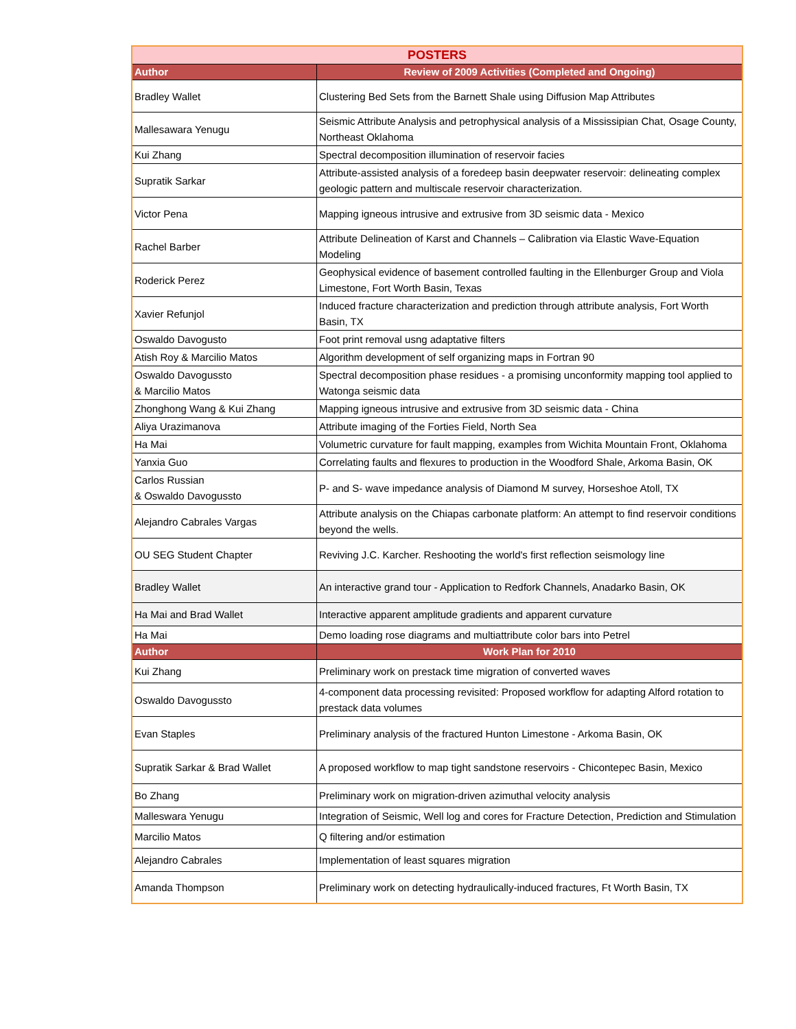| POSTERS | |
| --- | --- |
| Author | Review of 2009 Activities (Completed and Ongoing) |
| Bradley Wallet | Clustering Bed Sets from the Barnett Shale using Diffusion Map Attributes |
| Mallesawara Yenugu | Seismic Attribute Analysis and petrophysical analysis of a Mississipian Chat, Osage County, Northeast Oklahoma |
| Kui Zhang | Spectral decomposition illumination of reservoir facies |
| Supratik Sarkar | Attribute-assisted analysis of a foredeep basin deepwater reservoir: delineating complex geologic pattern and multiscale reservoir characterization. |
| Victor Pena | Mapping igneous intrusive and extrusive from 3D seismic data - Mexico |
| Rachel Barber | Attribute Delineation of Karst and Channels – Calibration via Elastic Wave-Equation Modeling |
| Roderick Perez | Geophysical evidence of basement controlled faulting in the Ellenburger Group and Viola Limestone, Fort Worth Basin, Texas |
| Xavier Refunjol | Induced fracture characterization and prediction through attribute analysis, Fort Worth Basin, TX |
| Oswaldo Davogusto | Foot print removal usng adaptative filters |
| Atish Roy & Marcilio Matos | Algorithm development of self organizing maps in Fortran 90 |
| Oswaldo Davogussto & Marcilio Matos | Spectral decomposition phase residues - a promising unconformity mapping tool applied to Watonga seismic data |
| Zhonghong Wang & Kui Zhang | Mapping igneous intrusive and extrusive from 3D seismic data - China |
| Aliya Urazimanova | Attribute imaging of the Forties Field, North Sea |
| Ha Mai | Volumetric curvature for fault mapping, examples from Wichita Mountain Front, Oklahoma |
| Yanxia Guo | Correlating faults and flexures to production in the Woodford Shale, Arkoma Basin, OK |
| Carlos Russian & Oswaldo Davogussto | P- and S- wave impedance analysis of Diamond M survey, Horseshoe Atoll, TX |
| Alejandro Cabrales Vargas | Attribute analysis on the Chiapas carbonate platform: An attempt to find reservoir conditions beyond the wells. |
| OU SEG Student Chapter | Reviving J.C. Karcher. Reshooting the world's first reflection seismology line |
| Bradley Wallet | An interactive grand tour - Application to Redfork Channels, Anadarko Basin, OK |
| Ha Mai and Brad Wallet | Interactive apparent amplitude gradients and apparent curvature |
| Ha Mai | Demo loading rose diagrams and multiattribute color bars into Petrel |
| Author | Work Plan for 2010 |
| Kui Zhang | Preliminary work on prestack time migration of converted waves |
| Oswaldo Davogussto | 4-component data processing revisited: Proposed workflow for adapting Alford rotation to prestack data volumes |
| Evan Staples | Preliminary analysis of the fractured Hunton Limestone - Arkoma Basin, OK |
| Supratik Sarkar & Brad Wallet | A proposed workflow to map tight sandstone reservoirs - Chicontepec Basin, Mexico |
| Bo Zhang | Preliminary work on migration-driven azimuthal velocity analysis |
| Malleswara Yenugu | Integration of Seismic, Well log and cores for Fracture Detection, Prediction and Stimulation |
| Marcilio Matos | Q filtering and/or estimation |
| Alejandro Cabrales | Implementation of least squares migration |
| Amanda Thompson | Preliminary work on detecting hydraulically-induced fractures, Ft Worth Basin, TX |